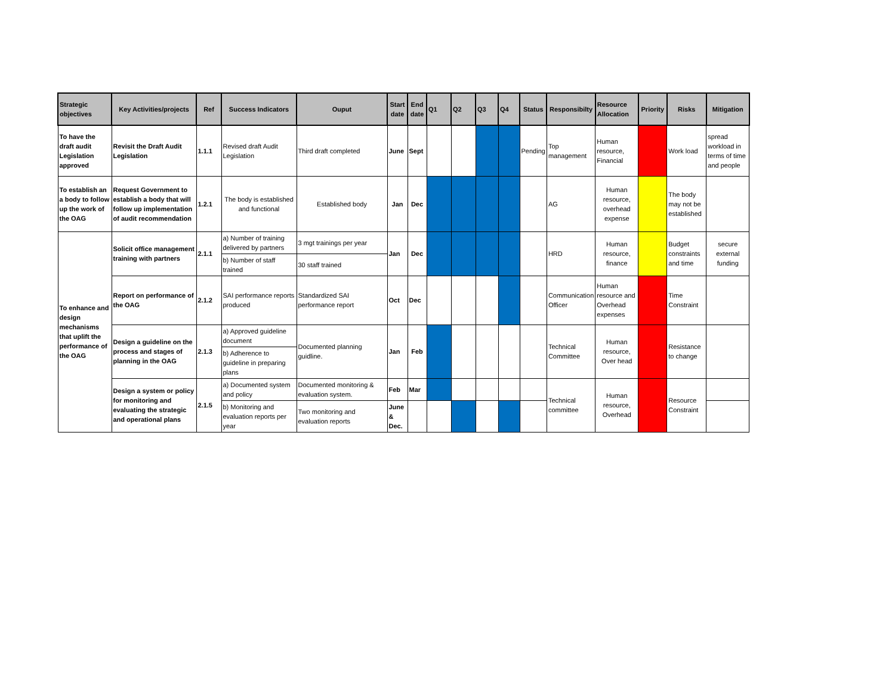| Strategic objectives | Key Activities/projects | Ref | Success Indicators | Ouput | Start date | End date | Q1 | Q2 | Q3 | Q4 | Status | Responsibilty | Resource Allocation | Priority | Risks | Mitigation |
| --- | --- | --- | --- | --- | --- | --- | --- | --- | --- | --- | --- | --- | --- | --- | --- | --- |
| To have the draft audit Legislation approved | Revisit the Draft Audit Legislation | 1.1.1 | Revised draft Audit Legislation | Third draft completed | June | Sept | | | | | Pending | Top management | Human resource, Financial | | Work load | spread workload in terms of time and people |
| To establish an a body to follow up the work of the OAG | Request Government to establish a body that will follow up implementation of audit recommendation | 1.2.1 | The body is established and functional | Established body | Jan | Dec | | | | | | AG | Human resource, overhead expense | | The body may not be established | |
| To enhance and design mechanisms that uplift the performance of the OAG | Solicit office management training with partners | 2.1.1 | a) Number of training delivered by partners | 3 mgt trainings per year | Jan | Dec | | | | | | HRD | Human resource, finance | | Budget constraints and time | secure external funding |
| | | | b) Number of staff trained | 30 staff trained | | | | | | | | | | | | |
| | Report on performance of the OAG | 2.1.2 | SAI performance reports produced | Standardized SAI performance report | Oct | Dec | | | | | | Communication Officer | Human resource and Overhead expenses | | Time Constraint | |
| | Design a guideline on the process and stages of planning in the OAG | 2.1.3 | a) Approved guideline document | Documented planning guidline. | Jan | Feb | | | | | | Technical Committee | Human resource, Over head | | Resistance to change | |
| | | | b) Adherence to guideline in preparing plans | | | | | | | | | | | | | |
| | Design a system or policy for monitoring and evaluating the strategic and operational plans | 2.1.5 | a) Documented system and policy | Documented monitoring & evaluation system. | Feb | Mar | | | | | | Technical committee | Human resource, Overhead | | Resource Constraint | |
| | | | b) Monitoring and evaluation reports per year | Two monitoring and evaluation reports | June & Dec. | | | | | | | | | | | |